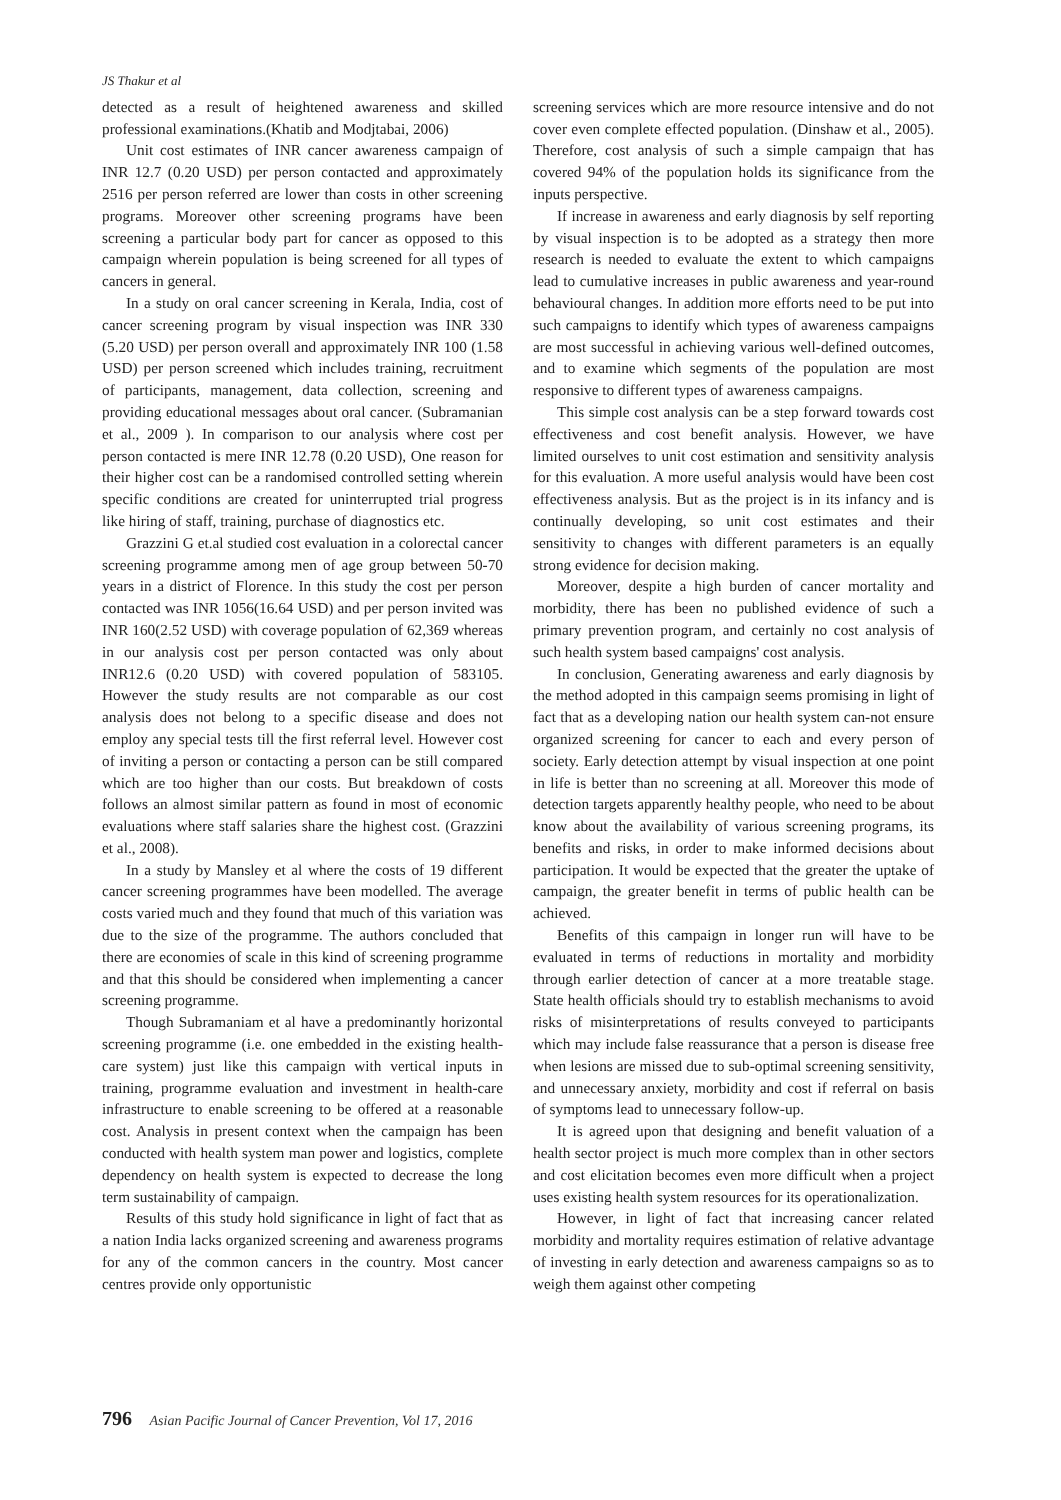JS Thakur et al
detected as a result of heightened awareness and skilled professional examinations.(Khatib and Modjtabai, 2006)
Unit cost estimates of INR cancer awareness campaign of INR 12.7 (0.20 USD) per person contacted and approximately 2516 per person referred are lower than costs in other screening programs. Moreover other screening programs have been screening a particular body part for cancer as opposed to this campaign wherein population is being screened for all types of cancers in general.
In a study on oral cancer screening in Kerala, India, cost of cancer screening program by visual inspection was INR 330 (5.20 USD) per person overall and approximately INR 100 (1.58 USD) per person screened which includes training, recruitment of participants, management, data collection, screening and providing educational messages about oral cancer. (Subramanian et al., 2009 ). In comparison to our analysis where cost per person contacted is mere INR 12.78 (0.20 USD), One reason for their higher cost can be a randomised controlled setting wherein specific conditions are created for uninterrupted trial progress like hiring of staff, training, purchase of diagnostics etc.
Grazzini G et.al studied cost evaluation in a colorectal cancer screening programme among men of age group between 50-70 years in a district of Florence. In this study the cost per person contacted was INR 1056(16.64 USD) and per person invited was INR 160(2.52 USD) with coverage population of 62,369 whereas in our analysis cost per person contacted was only about INR12.6 (0.20 USD) with covered population of 583105. However the study results are not comparable as our cost analysis does not belong to a specific disease and does not employ any special tests till the first referral level. However cost of inviting a person or contacting a person can be still compared which are too higher than our costs. But breakdown of costs follows an almost similar pattern as found in most of economic evaluations where staff salaries share the highest cost. (Grazzini et al., 2008).
In a study by Mansley et al where the costs of 19 different cancer screening programmes have been modelled. The average costs varied much and they found that much of this variation was due to the size of the programme. The authors concluded that there are economies of scale in this kind of screening programme and that this should be considered when implementing a cancer screening programme.
Though Subramaniam et al have a predominantly horizontal screening programme (i.e. one embedded in the existing health-care system) just like this campaign with vertical inputs in training, programme evaluation and investment in health-care infrastructure to enable screening to be offered at a reasonable cost. Analysis in present context when the campaign has been conducted with health system man power and logistics, complete dependency on health system is expected to decrease the long term sustainability of campaign.
Results of this study hold significance in light of fact that as a nation India lacks organized screening and awareness programs for any of the common cancers in the country. Most cancer centres provide only opportunistic
screening services which are more resource intensive and do not cover even complete effected population. (Dinshaw et al., 2005). Therefore, cost analysis of such a simple campaign that has covered 94% of the population holds its significance from the inputs perspective.
If increase in awareness and early diagnosis by self reporting by visual inspection is to be adopted as a strategy then more research is needed to evaluate the extent to which campaigns lead to cumulative increases in public awareness and year-round behavioural changes. In addition more efforts need to be put into such campaigns to identify which types of awareness campaigns are most successful in achieving various well-defined outcomes, and to examine which segments of the population are most responsive to different types of awareness campaigns.
This simple cost analysis can be a step forward towards cost effectiveness and cost benefit analysis. However, we have limited ourselves to unit cost estimation and sensitivity analysis for this evaluation. A more useful analysis would have been cost effectiveness analysis. But as the project is in its infancy and is continually developing, so unit cost estimates and their sensitivity to changes with different parameters is an equally strong evidence for decision making.
Moreover, despite a high burden of cancer mortality and morbidity, there has been no published evidence of such a primary prevention program, and certainly no cost analysis of such health system based campaigns' cost analysis.
In conclusion, Generating awareness and early diagnosis by the method adopted in this campaign seems promising in light of fact that as a developing nation our health system can-not ensure organized screening for cancer to each and every person of society. Early detection attempt by visual inspection at one point in life is better than no screening at all. Moreover this mode of detection targets apparently healthy people, who need to be about know about the availability of various screening programs, its benefits and risks, in order to make informed decisions about participation. It would be expected that the greater the uptake of campaign, the greater benefit in terms of public health can be achieved.
Benefits of this campaign in longer run will have to be evaluated in terms of reductions in mortality and morbidity through earlier detection of cancer at a more treatable stage. State health officials should try to establish mechanisms to avoid risks of misinterpretations of results conveyed to participants which may include false reassurance that a person is disease free when lesions are missed due to sub-optimal screening sensitivity, and unnecessary anxiety, morbidity and cost if referral on basis of symptoms lead to unnecessary follow-up.
It is agreed upon that designing and benefit valuation of a health sector project is much more complex than in other sectors and cost elicitation becomes even more difficult when a project uses existing health system resources for its operationalization.
However, in light of fact that increasing cancer related morbidity and mortality requires estimation of relative advantage of investing in early detection and awareness campaigns so as to weigh them against other competing
796 Asian Pacific Journal of Cancer Prevention, Vol 17, 2016